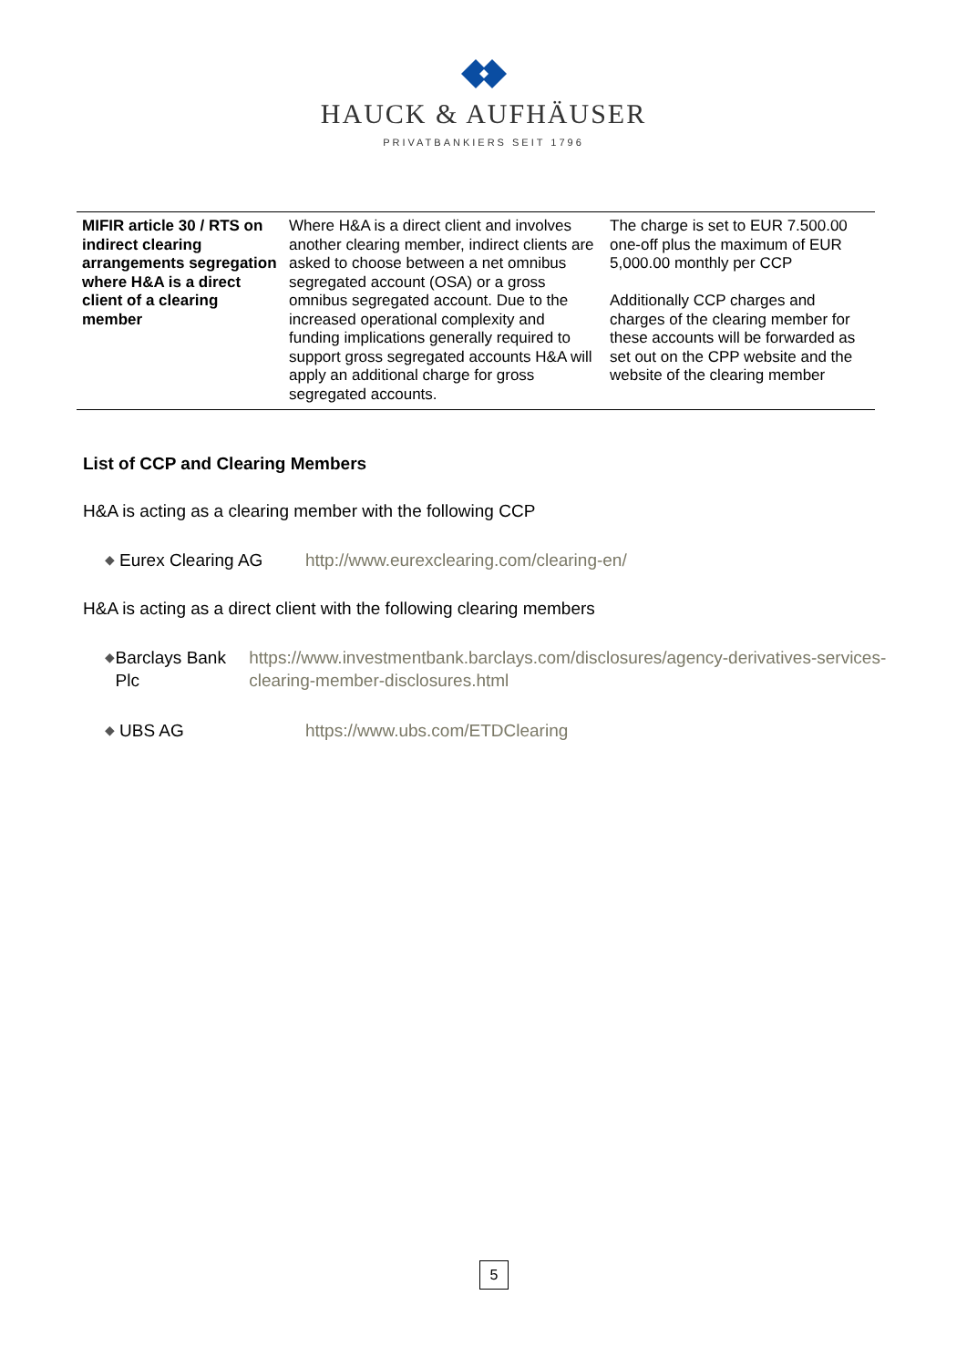HAUCK & AUFHÄUSER
PRIVATBANKIERS SEIT 1796
| MIFIR article 30 / RTS on indirect clearing arrangements segregation where H&A is a direct client of a clearing member | Where H&A is a direct client and involves another clearing member, indirect clients are asked to choose between a net omnibus segregated account (OSA) or a gross omnibus segregated account. Due to the increased operational complexity and funding implications generally required to support gross segregated accounts H&A will apply an additional charge for gross segregated accounts. | The charge is set to EUR 7.500.00 one-off plus the maximum of EUR 5,000.00 monthly per CCP Additionally CCP charges and charges of the clearing member for these accounts will be forwarded as set out on the CPP website and the website of the clearing member |
List of CCP and Clearing Members
H&A is acting as a clearing member with the following CCP
◆ Eurex Clearing AG http://www.eurexclearing.com/clearing-en/
H&A is acting as a direct client with the following clearing members
◆ Barclays Bank Plc https://www.investmentbank.barclays.com/disclosures/agency-derivatives-services-clearing-member-disclosures.html
◆ UBS AG https://www.ubs.com/ETDClearing
5